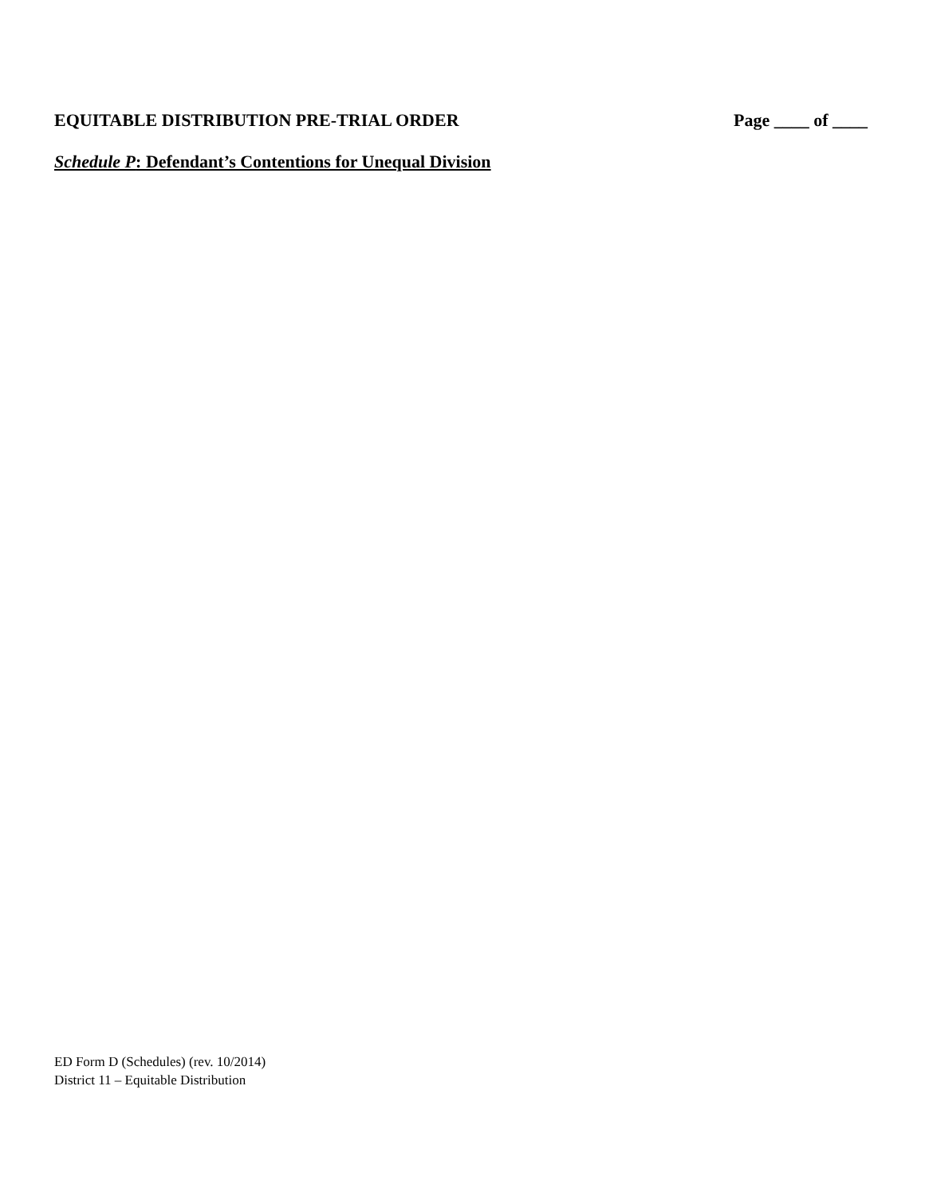EQUITABLE DISTRIBUTION PRE-TRIAL ORDER Page ____ of ____
Schedule P: Defendant’s Contentions for Unequal Division
ED Form D (Schedules) (rev. 10/2014)
District 11 – Equitable Distribution